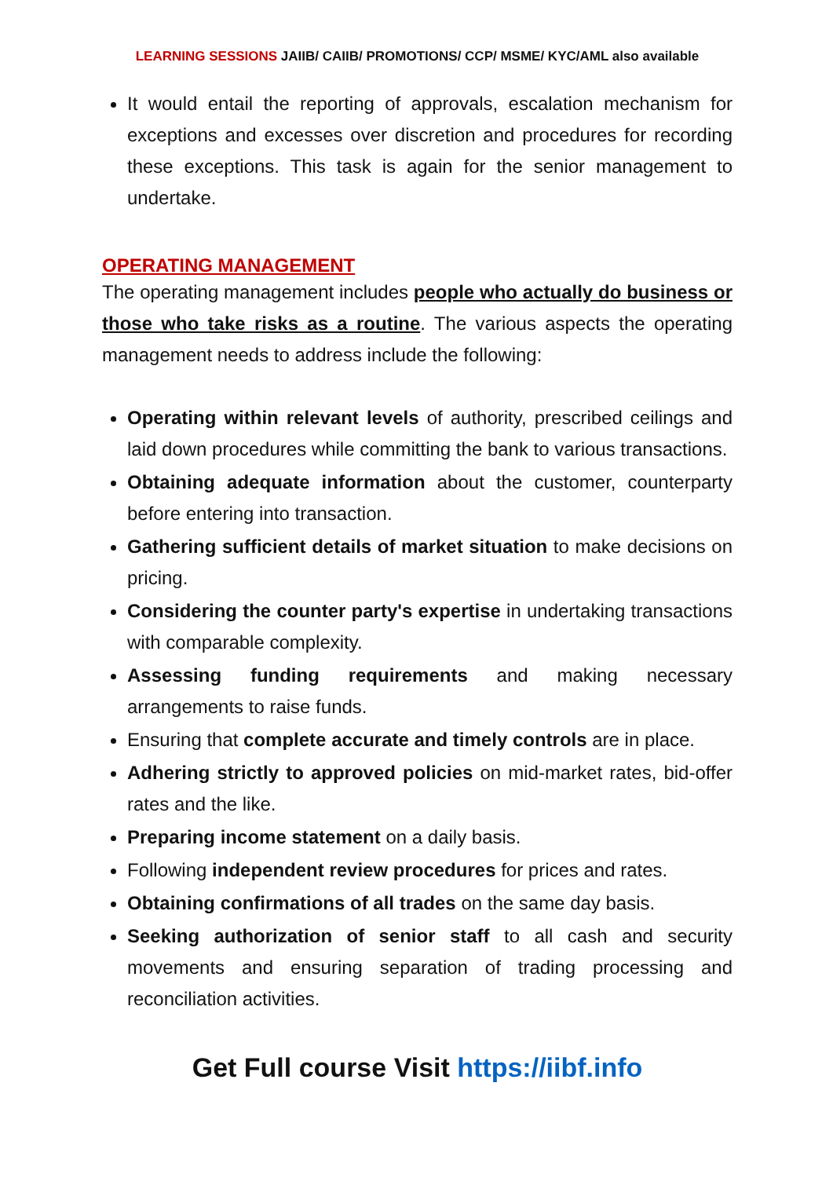LEARNING SESSIONS JAIIB/ CAIIB/ PROMOTIONS/ CCP/ MSME/ KYC/AML also available
It would entail the reporting of approvals, escalation mechanism for exceptions and excesses over discretion and procedures for recording these exceptions. This task is again for the senior management to undertake.
OPERATING MANAGEMENT
The operating management includes people who actually do business or those who take risks as a routine. The various aspects the operating management needs to address include the following:
Operating within relevant levels of authority, prescribed ceilings and laid down procedures while committing the bank to various transactions.
Obtaining adequate information about the customer, counterparty before entering into transaction.
Gathering sufficient details of market situation to make decisions on pricing.
Considering the counter party's expertise in undertaking transactions with comparable complexity.
Assessing funding requirements and making necessary arrangements to raise funds.
Ensuring that complete accurate and timely controls are in place.
Adhering strictly to approved policies on mid-market rates, bid-offer rates and the like.
Preparing income statement on a daily basis.
Following independent review procedures for prices and rates.
Obtaining confirmations of all trades on the same day basis.
Seeking authorization of senior staff to all cash and security movements and ensuring separation of trading processing and reconciliation activities.
Get Full course Visit https://iibf.info